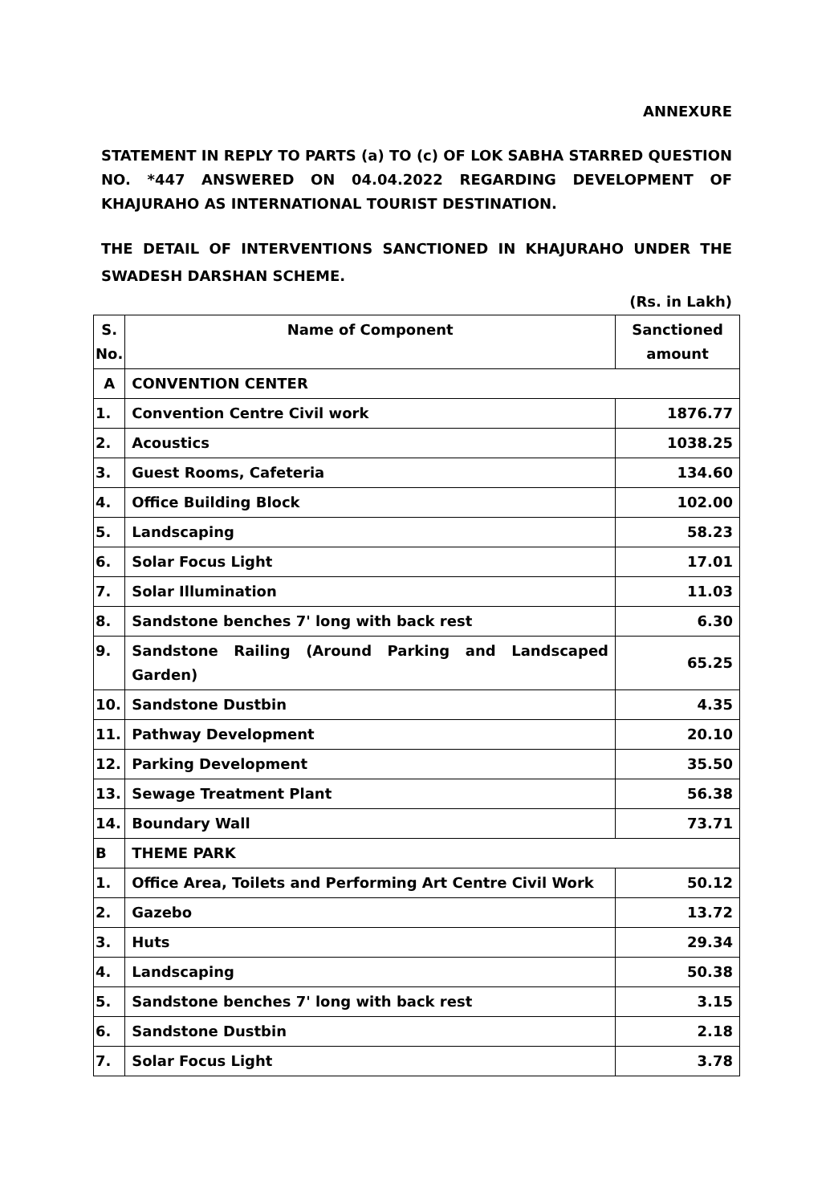ANNEXURE
STATEMENT IN REPLY TO PARTS (a) TO (c) OF LOK SABHA STARRED QUESTION NO. *447 ANSWERED ON 04.04.2022 REGARDING DEVELOPMENT OF KHAJURAHO AS INTERNATIONAL TOURIST DESTINATION.
THE DETAIL OF INTERVENTIONS SANCTIONED IN KHAJURAHO UNDER THE SWADESH DARSHAN SCHEME.
(Rs. in Lakh)
| S. No. | Name of Component | Sanctioned amount |
| --- | --- | --- |
| A | CONVENTION CENTER | |
| 1. | Convention Centre Civil work | 1876.77 |
| 2. | Acoustics | 1038.25 |
| 3. | Guest Rooms, Cafeteria | 134.60 |
| 4. | Office Building Block | 102.00 |
| 5. | Landscaping | 58.23 |
| 6. | Solar Focus Light | 17.01 |
| 7. | Solar Illumination | 11.03 |
| 8. | Sandstone benches 7' long with back rest | 6.30 |
| 9. | Sandstone Railing (Around Parking and Landscaped Garden) | 65.25 |
| 10. | Sandstone Dustbin | 4.35 |
| 11. | Pathway Development | 20.10 |
| 12. | Parking Development | 35.50 |
| 13. | Sewage Treatment Plant | 56.38 |
| 14. | Boundary Wall | 73.71 |
| B | THEME PARK | |
| 1. | Office Area, Toilets and Performing Art Centre Civil Work | 50.12 |
| 2. | Gazebo | 13.72 |
| 3. | Huts | 29.34 |
| 4. | Landscaping | 50.38 |
| 5. | Sandstone benches 7' long with back rest | 3.15 |
| 6. | Sandstone Dustbin | 2.18 |
| 7. | Solar Focus Light | 3.78 |